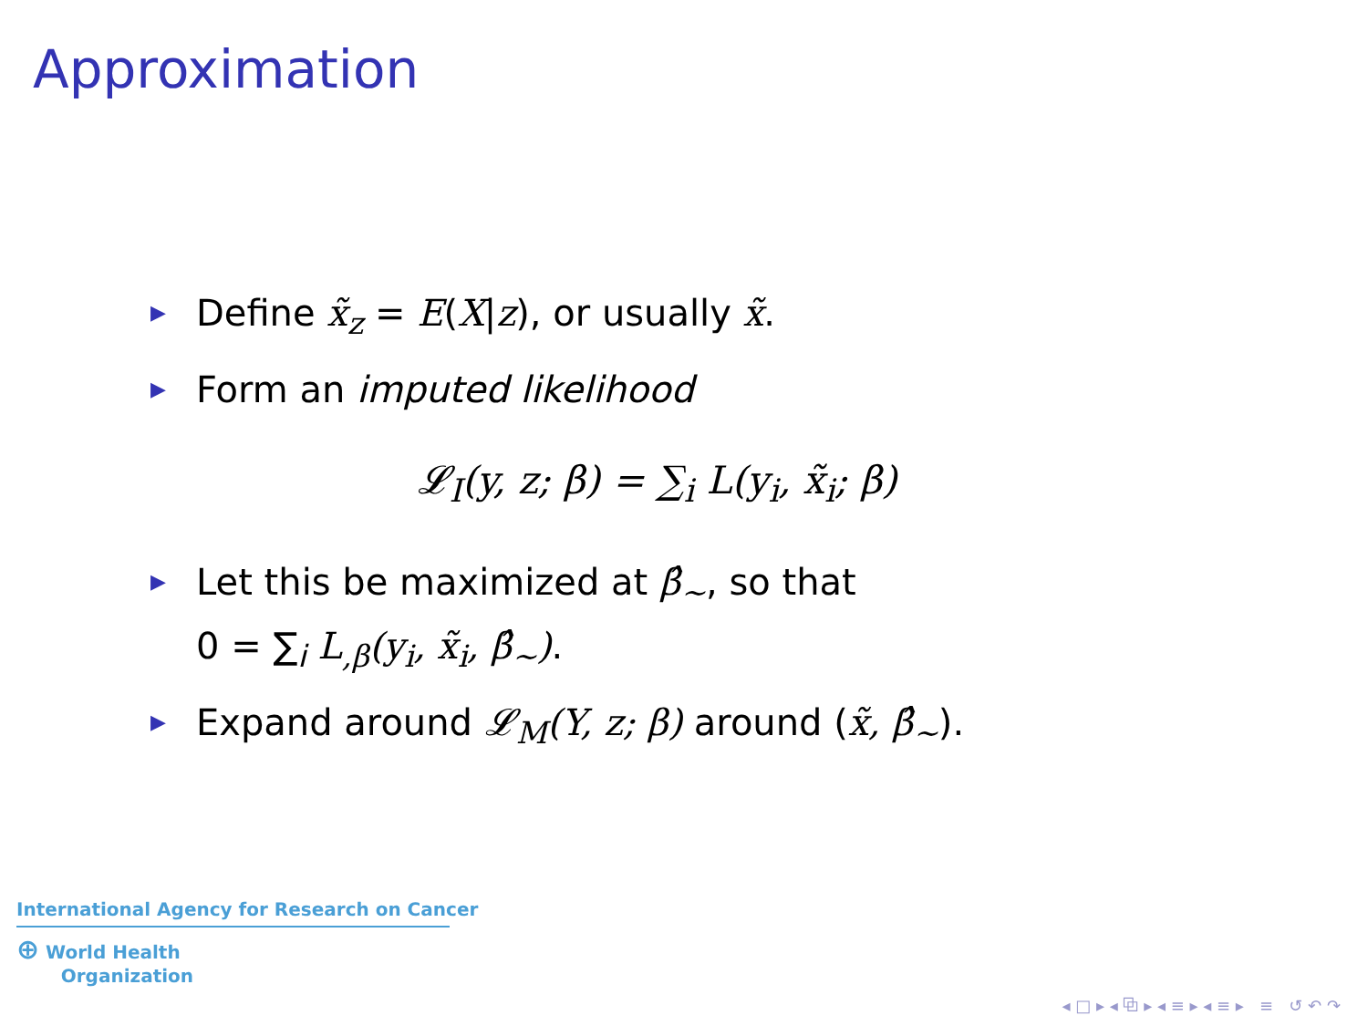Approximation
▶ Define x̃<sub>z</sub> = E(X|z), or usually x̃.
▶ Form an imputed likelihood
𝓛<sub>I</sub>(y, z; β) = ∑<sub>i</sub> L(y<sub>i</sub>, x̃<sub>i</sub>; β)
▶ Let this be maximized at β̂<sub>∼</sub>, so that
0 = ∑<sub>i</sub> L<sub>,β</sub>(y<sub>i</sub>, x̃<sub>i</sub>, β̂<sub>∼</sub>).
▶ Expand around 𝓛<sub>M</sub>(Y, z; β) around (x̃, β̂<sub>∼</sub>).
International Agency for Research on Cancer
⊕ World Health
Organization
◂ □ ▸ ◂ ⧉ ▸ ◂ ≡ ▸ ◂ ≡ ▸ ≡ ↺ ↶ ↷